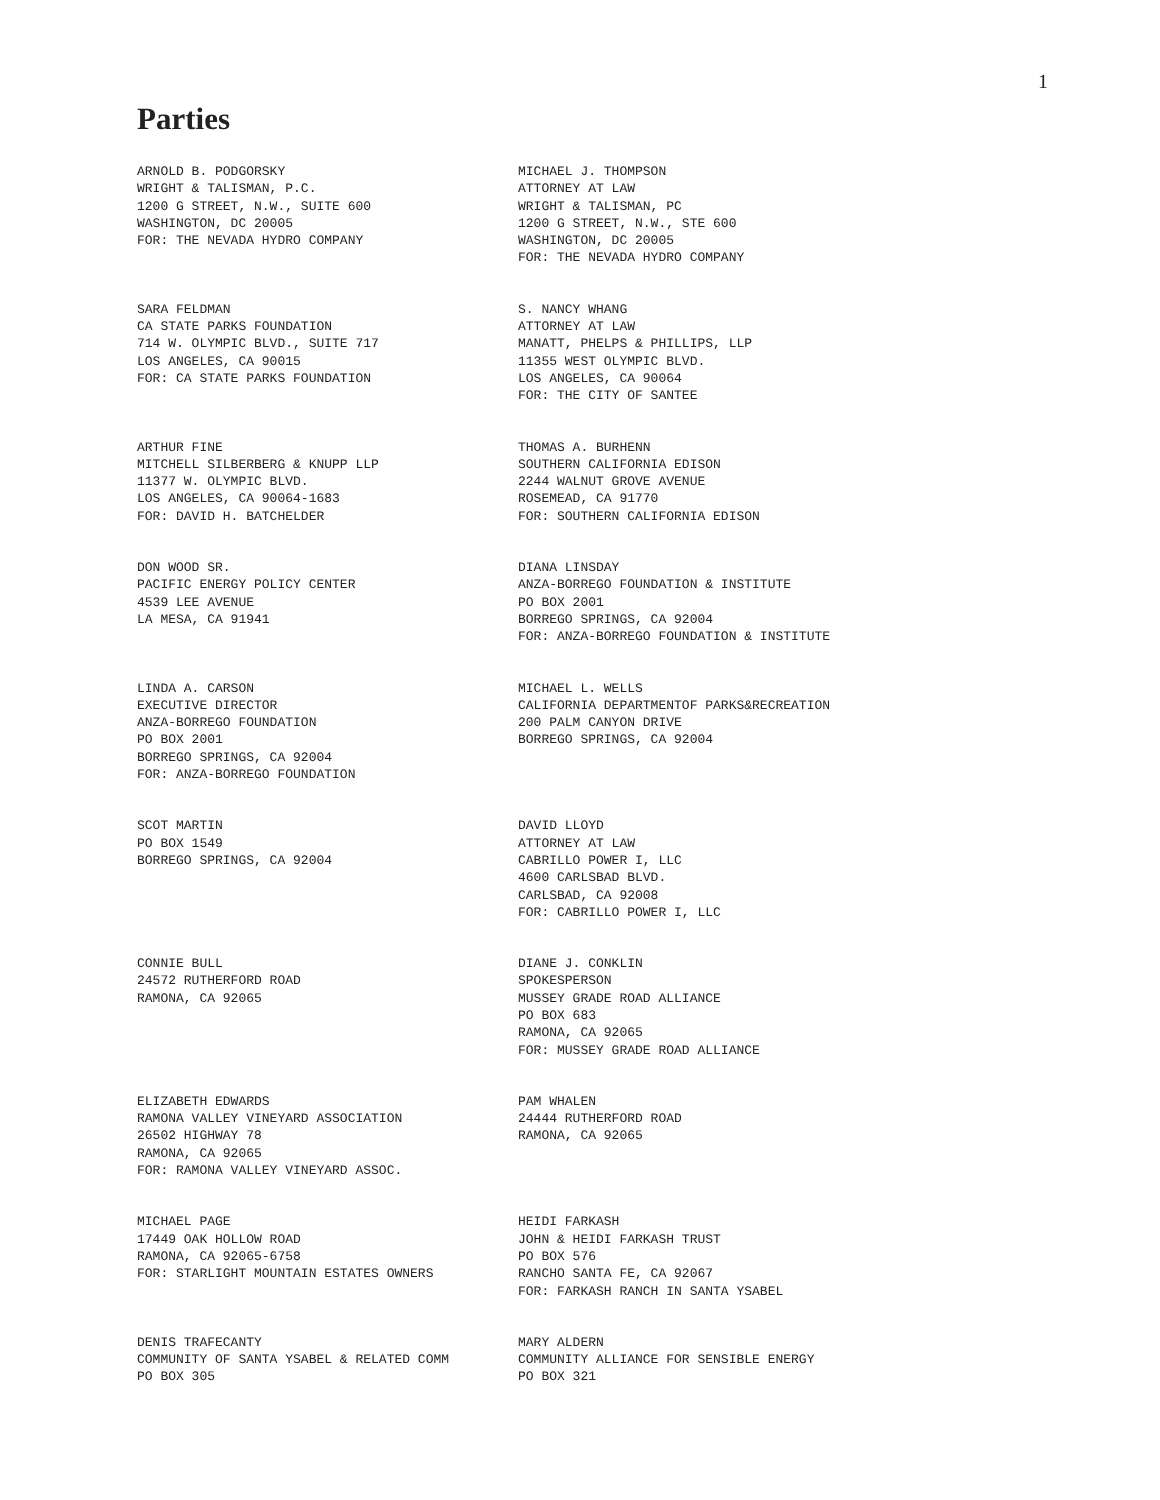1
Parties
ARNOLD B. PODGORSKY
WRIGHT & TALISMAN, P.C.
1200 G STREET, N.W., SUITE 600
WASHINGTON, DC 20005
FOR: THE NEVADA HYDRO COMPANY
MICHAEL J. THOMPSON
ATTORNEY AT LAW
WRIGHT & TALISMAN, PC
1200 G STREET, N.W., STE 600
WASHINGTON, DC 20005
FOR: THE NEVADA HYDRO COMPANY
SARA FELDMAN
CA STATE PARKS FOUNDATION
714 W. OLYMPIC BLVD., SUITE 717
LOS ANGELES, CA 90015
FOR: CA STATE PARKS FOUNDATION
S. NANCY WHANG
ATTORNEY AT LAW
MANATT, PHELPS & PHILLIPS, LLP
11355 WEST OLYMPIC BLVD.
LOS ANGELES, CA 90064
FOR: THE CITY OF SANTEE
ARTHUR FINE
MITCHELL SILBERBERG & KNUPP LLP
11377 W. OLYMPIC BLVD.
LOS ANGELES, CA 90064-1683
FOR: DAVID H. BATCHELDER
THOMAS A. BURHENN
SOUTHERN CALIFORNIA EDISON
2244 WALNUT GROVE AVENUE
ROSEMEAD, CA 91770
FOR: SOUTHERN CALIFORNIA EDISON
DON WOOD SR.
PACIFIC ENERGY POLICY CENTER
4539 LEE AVENUE
LA MESA, CA 91941
DIANA LINSDAY
ANZA-BORREGO FOUNDATION & INSTITUTE
PO BOX 2001
BORREGO SPRINGS, CA 92004
FOR: ANZA-BORREGO FOUNDATION & INSTITUTE
LINDA A. CARSON
EXECUTIVE DIRECTOR
ANZA-BORREGO FOUNDATION
PO BOX 2001
BORREGO SPRINGS, CA 92004
FOR: ANZA-BORREGO FOUNDATION
MICHAEL L. WELLS
CALIFORNIA DEPARTMENTOF PARKS&RECREATION
200 PALM CANYON DRIVE
BORREGO SPRINGS, CA 92004
SCOT MARTIN
PO BOX 1549
BORREGO SPRINGS, CA 92004
DAVID LLOYD
ATTORNEY AT LAW
CABRILLO POWER I, LLC
4600 CARLSBAD BLVD.
CARLSBAD, CA 92008
FOR: CABRILLO POWER I, LLC
CONNIE BULL
24572 RUTHERFORD ROAD
RAMONA, CA 92065
DIANE J. CONKLIN
SPOKESPERSON
MUSSEY GRADE ROAD ALLIANCE
PO BOX 683
RAMONA, CA 92065
FOR: MUSSEY GRADE ROAD ALLIANCE
ELIZABETH EDWARDS
RAMONA VALLEY VINEYARD ASSOCIATION
26502 HIGHWAY 78
RAMONA, CA 92065
FOR: RAMONA VALLEY VINEYARD ASSOC.
PAM WHALEN
24444 RUTHERFORD ROAD
RAMONA, CA 92065
MICHAEL PAGE
17449 OAK HOLLOW ROAD
RAMONA, CA 92065-6758
FOR: STARLIGHT MOUNTAIN ESTATES OWNERS
HEIDI FARKASH
JOHN & HEIDI FARKASH TRUST
PO BOX 576
RANCHO SANTA FE, CA 92067
FOR: FARKASH RANCH IN SANTA YSABEL
DENIS TRAFECANTY
COMMUNITY OF SANTA YSABEL & RELATED COMM
PO BOX 305
MARY ALDERN
COMMUNITY ALLIANCE FOR SENSIBLE ENERGY
PO BOX 321